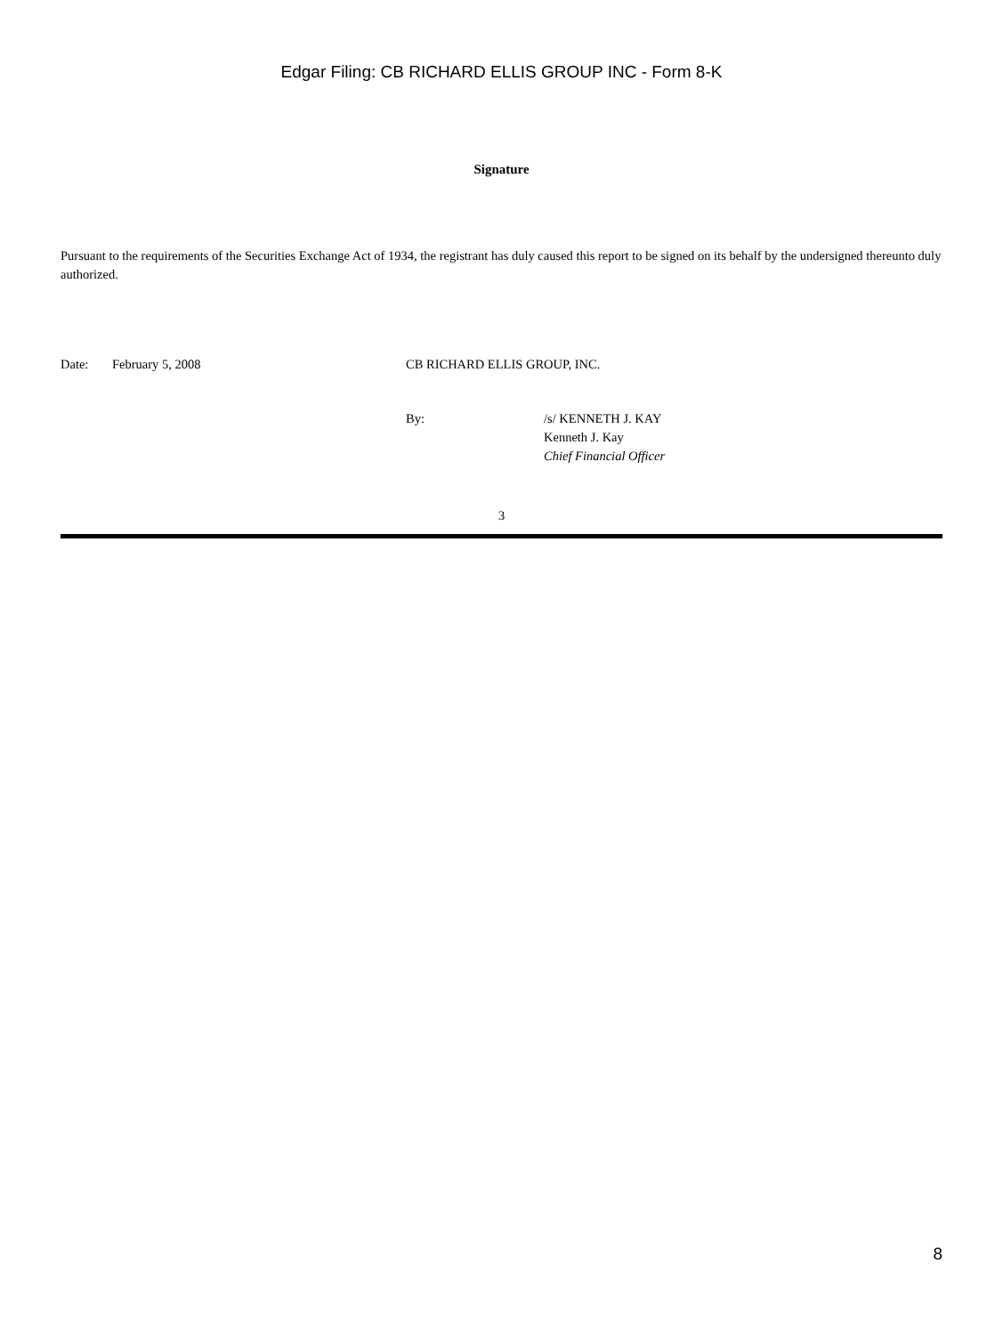Edgar Filing: CB RICHARD ELLIS GROUP INC - Form 8-K
Signature
Pursuant to the requirements of the Securities Exchange Act of 1934, the registrant has duly caused this report to be signed on its behalf by the undersigned thereunto duly authorized.
| Date: | February 5, 2008 | CB RICHARD ELLIS GROUP, INC. | |
| | | By: | /s/ KENNETH J. KAY Kenneth J. Kay Chief Financial Officer |
3
8